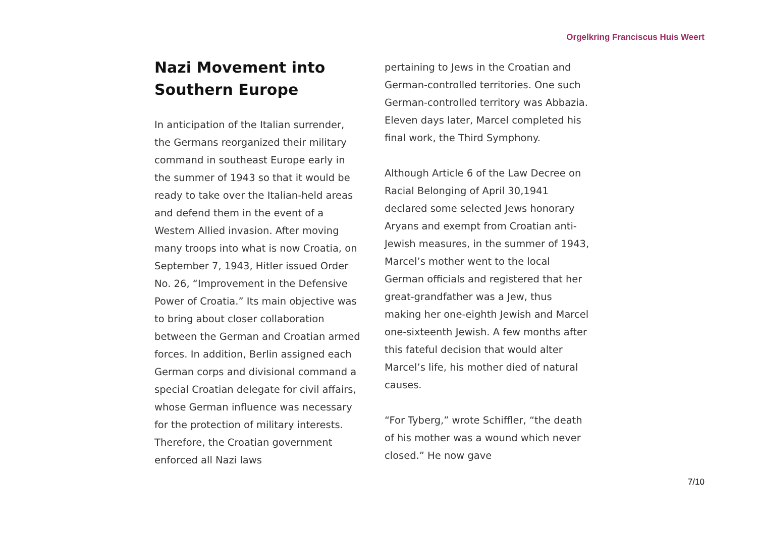Orgelkring Franciscus Huis Weert
Nazi Movement into Southern Europe
In anticipation of the Italian surrender, the Germans reorganized their military command in southeast Europe early in the summer of 1943 so that it would be ready to take over the Italian-held areas and defend them in the event of a Western Allied invasion. After moving many troops into what is now Croatia, on September 7, 1943, Hitler issued Order No. 26, “Improvement in the Defensive Power of Croatia.” Its main objective was to bring about closer collaboration between the German and Croatian armed forces. In addition, Berlin assigned each German corps and divisional command a special Croatian delegate for civil affairs, whose German influence was necessary for the protection of military interests. Therefore, the Croatian government enforced all Nazi laws
pertaining to Jews in the Croatian and German-controlled territories. One such German-controlled territory was Abbazia. Eleven days later, Marcel completed his final work, the Third Symphony.
Although Article 6 of the Law Decree on Racial Belonging of April 30,1941 declared some selected Jews honorary Aryans and exempt from Croatian anti-Jewish measures, in the summer of 1943, Marcel’s mother went to the local German officials and registered that her great-grandfather was a Jew, thus making her one-eighth Jewish and Marcel one-sixteenth Jewish. A few months after this fateful decision that would alter Marcel’s life, his mother died of natural causes.
“For Tyberg,” wrote Schiffler, “the death of his mother was a wound which never closed.” He now gave
7/10